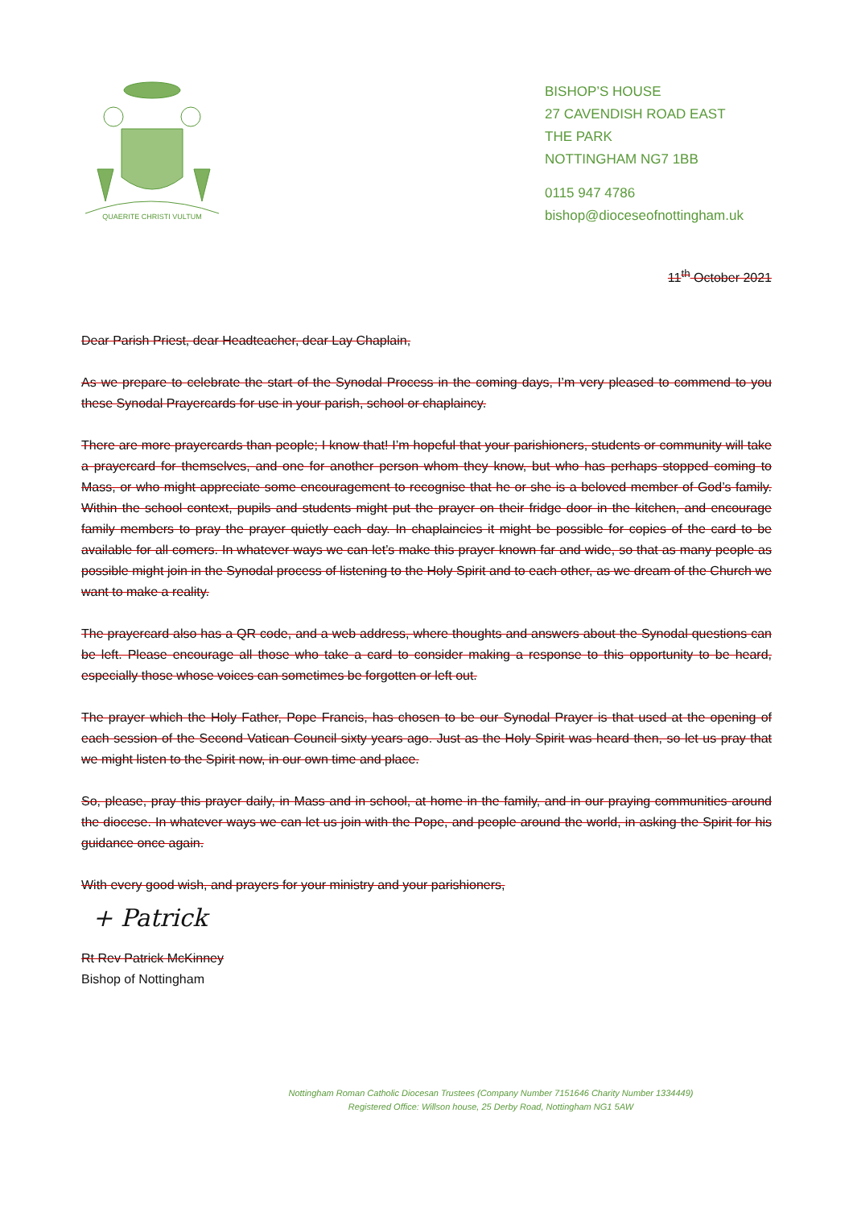QUAERITE CHRISTI VULTUM
BISHOP’S HOUSE
27 CAVENDISH ROAD EAST
THE PARK
NOTTINGHAM NG7 1BB
0115 947 4786
bishop@dioceseofnottingham.uk
11<sup>th</sup> October 2021
Dear Parish Priest, dear Headteacher, dear Lay Chaplain,
As we prepare to celebrate the start of the Synodal Process in the coming days, I’m very pleased to commend to you these Synodal Prayercards for use in your parish, school or chaplaincy.
There are more prayercards than people; I know that! I’m hopeful that your parishioners, students or community will take a prayercard for themselves, and one for another person whom they know, but who has perhaps stopped coming to Mass, or who might appreciate some encouragement to recognise that he or she is a beloved member of God’s family. Within the school context, pupils and students might put the prayer on their fridge door in the kitchen, and encourage family members to pray the prayer quietly each day. In chaplaincies it might be possible for copies of the card to be available for all comers. In whatever ways we can let’s make this prayer known far and wide, so that as many people as possible might join in the Synodal process of listening to the Holy Spirit and to each other, as we dream of the Church we want to make a reality.
The prayercard also has a QR code, and a web address, where thoughts and answers about the Synodal questions can be left. Please encourage all those who take a card to consider making a response to this opportunity to be heard, especially those whose voices can sometimes be forgotten or left out.
The prayer which the Holy Father, Pope Francis, has chosen to be our Synodal Prayer is that used at the opening of each session of the Second Vatican Council sixty years ago. Just as the Holy Spirit was heard then, so let us pray that we might listen to the Spirit now, in our own time and place.
So, please, pray this prayer daily, in Mass and in school, at home in the family, and in our praying communities around the diocese. In whatever ways we can let us join with the Pope, and people around the world, in asking the Spirit for his guidance once again.
With every good wish, and prayers for your ministry and your parishioners,
+ Patrick
Rt Rev Patrick McKinney
Bishop of Nottingham
Nottingham Roman Catholic Diocesan Trustees (Company Number 7151646 Charity Number 1334449)
Registered Office: Willson house, 25 Derby Road, Nottingham NG1 5AW